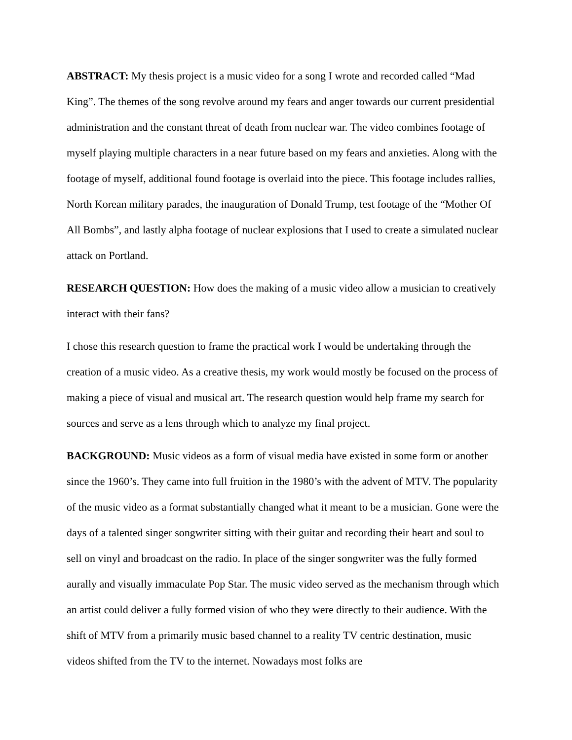ABSTRACT: My thesis project is a music video for a song I wrote and recorded called “Mad King”. The themes of the song revolve around my fears and anger towards our current presidential administration and the constant threat of death from nuclear war. The video combines footage of myself playing multiple characters in a near future based on my fears and anxieties. Along with the footage of myself, additional found footage is overlaid into the piece. This footage includes rallies, North Korean military parades, the inauguration of Donald Trump, test footage of the “Mother Of All Bombs”, and lastly alpha footage of nuclear explosions that I used to create a simulated nuclear attack on Portland.
RESEARCH QUESTION: How does the making of a music video allow a musician to creatively interact with their fans?
I chose this research question to frame the practical work I would be undertaking through the creation of a music video. As a creative thesis, my work would mostly be focused on the process of making a piece of visual and musical art. The research question would help frame my search for sources and serve as a lens through which to analyze my final project.
BACKGROUND: Music videos as a form of visual media have existed in some form or another since the 1960’s. They came into full fruition in the 1980’s with the advent of MTV. The popularity of the music video as a format substantially changed what it meant to be a musician. Gone were the days of a talented singer songwriter sitting with their guitar and recording their heart and soul to sell on vinyl and broadcast on the radio. In place of the singer songwriter was the fully formed aurally and visually immaculate Pop Star. The music video served as the mechanism through which an artist could deliver a fully formed vision of who they were directly to their audience. With the shift of MTV from a primarily music based channel to a reality TV centric destination, music videos shifted from the TV to the internet. Nowadays most folks are